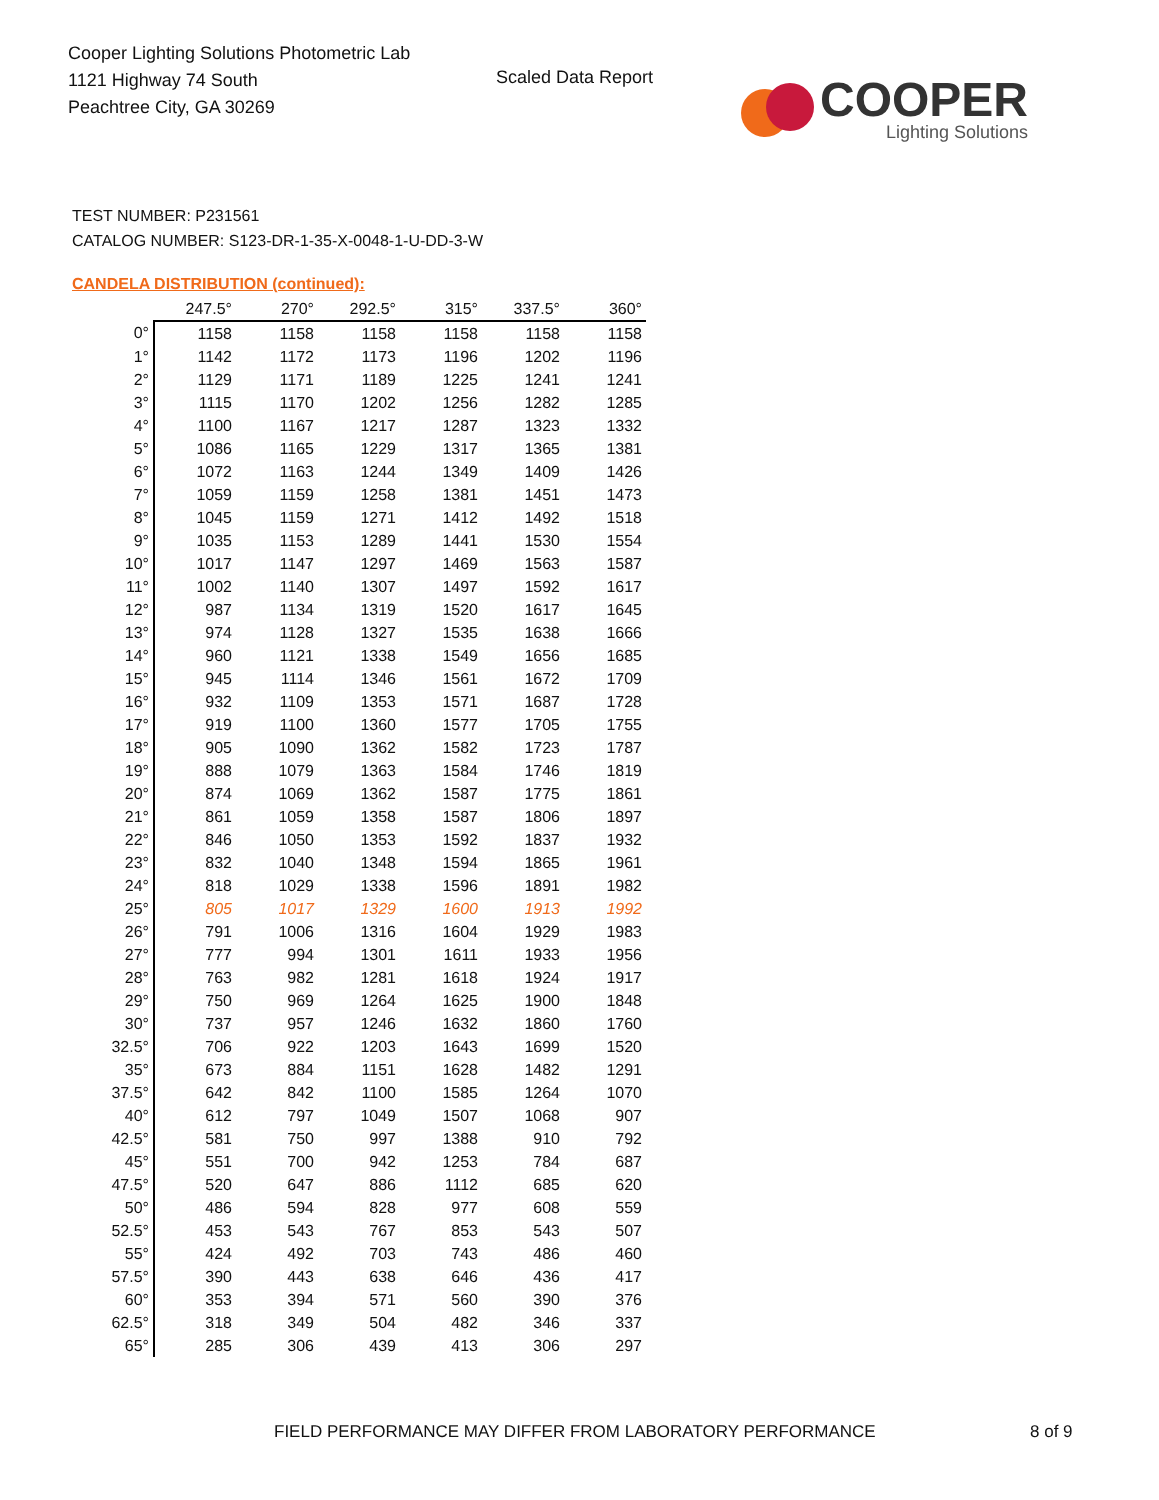Cooper Lighting Solutions Photometric Lab
1121 Highway 74 South
Peachtree City, GA 30269
Scaled Data Report
COOPER
Lighting Solutions
TEST NUMBER: P231561
CATALOG NUMBER: S123-DR-1-35-X-0048-1-U-DD-3-W
CANDELA DISTRIBUTION (continued):
| | 247.5° | 270° | 292.5° | 315° | 337.5° | 360° |
| --- | --- | --- | --- | --- | --- | --- |
| 0° | 1158 | 1158 | 1158 | 1158 | 1158 | 1158 |
| 1° | 1142 | 1172 | 1173 | 1196 | 1202 | 1196 |
| 2° | 1129 | 1171 | 1189 | 1225 | 1241 | 1241 |
| 3° | 1115 | 1170 | 1202 | 1256 | 1282 | 1285 |
| 4° | 1100 | 1167 | 1217 | 1287 | 1323 | 1332 |
| 5° | 1086 | 1165 | 1229 | 1317 | 1365 | 1381 |
| 6° | 1072 | 1163 | 1244 | 1349 | 1409 | 1426 |
| 7° | 1059 | 1159 | 1258 | 1381 | 1451 | 1473 |
| 8° | 1045 | 1159 | 1271 | 1412 | 1492 | 1518 |
| 9° | 1035 | 1153 | 1289 | 1441 | 1530 | 1554 |
| 10° | 1017 | 1147 | 1297 | 1469 | 1563 | 1587 |
| 11° | 1002 | 1140 | 1307 | 1497 | 1592 | 1617 |
| 12° | 987 | 1134 | 1319 | 1520 | 1617 | 1645 |
| 13° | 974 | 1128 | 1327 | 1535 | 1638 | 1666 |
| 14° | 960 | 1121 | 1338 | 1549 | 1656 | 1685 |
| 15° | 945 | 1114 | 1346 | 1561 | 1672 | 1709 |
| 16° | 932 | 1109 | 1353 | 1571 | 1687 | 1728 |
| 17° | 919 | 1100 | 1360 | 1577 | 1705 | 1755 |
| 18° | 905 | 1090 | 1362 | 1582 | 1723 | 1787 |
| 19° | 888 | 1079 | 1363 | 1584 | 1746 | 1819 |
| 20° | 874 | 1069 | 1362 | 1587 | 1775 | 1861 |
| 21° | 861 | 1059 | 1358 | 1587 | 1806 | 1897 |
| 22° | 846 | 1050 | 1353 | 1592 | 1837 | 1932 |
| 23° | 832 | 1040 | 1348 | 1594 | 1865 | 1961 |
| 24° | 818 | 1029 | 1338 | 1596 | 1891 | 1982 |
| 25° | 805 | 1017 | 1329 | 1600 | 1913 | 1992 |
| 26° | 791 | 1006 | 1316 | 1604 | 1929 | 1983 |
| 27° | 777 | 994 | 1301 | 1611 | 1933 | 1956 |
| 28° | 763 | 982 | 1281 | 1618 | 1924 | 1917 |
| 29° | 750 | 969 | 1264 | 1625 | 1900 | 1848 |
| 30° | 737 | 957 | 1246 | 1632 | 1860 | 1760 |
| 32.5° | 706 | 922 | 1203 | 1643 | 1699 | 1520 |
| 35° | 673 | 884 | 1151 | 1628 | 1482 | 1291 |
| 37.5° | 642 | 842 | 1100 | 1585 | 1264 | 1070 |
| 40° | 612 | 797 | 1049 | 1507 | 1068 | 907 |
| 42.5° | 581 | 750 | 997 | 1388 | 910 | 792 |
| 45° | 551 | 700 | 942 | 1253 | 784 | 687 |
| 47.5° | 520 | 647 | 886 | 1112 | 685 | 620 |
| 50° | 486 | 594 | 828 | 977 | 608 | 559 |
| 52.5° | 453 | 543 | 767 | 853 | 543 | 507 |
| 55° | 424 | 492 | 703 | 743 | 486 | 460 |
| 57.5° | 390 | 443 | 638 | 646 | 436 | 417 |
| 60° | 353 | 394 | 571 | 560 | 390 | 376 |
| 62.5° | 318 | 349 | 504 | 482 | 346 | 337 |
| 65° | 285 | 306 | 439 | 413 | 306 | 297 |
FIELD PERFORMANCE MAY DIFFER FROM LABORATORY PERFORMANCE
8 of 9